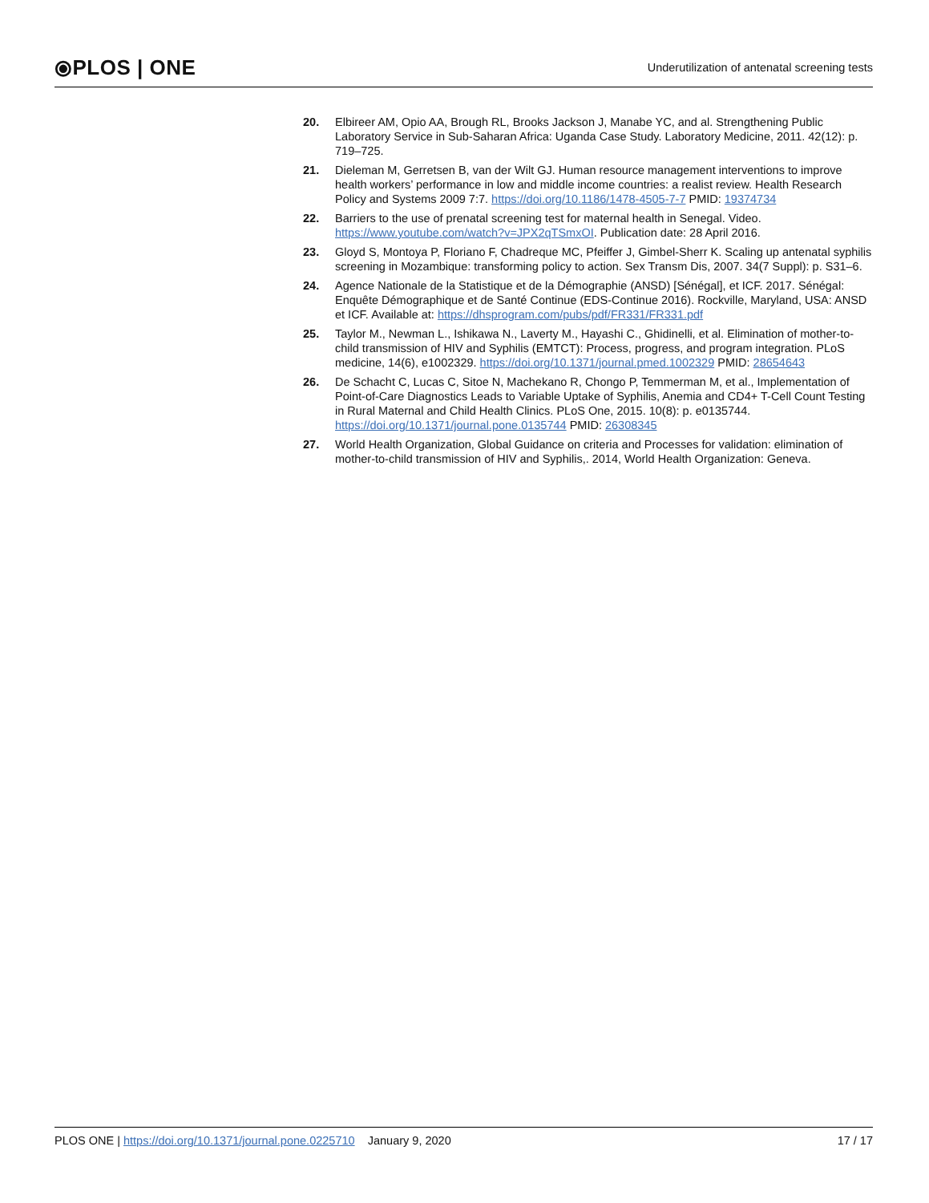⦿PLOS | ONE
Underutilization of antenatal screening tests
20. Elbireer AM, Opio AA, Brough RL, Brooks Jackson J, Manabe YC, and al. Strengthening Public Laboratory Service in Sub-Saharan Africa: Uganda Case Study. Laboratory Medicine, 2011. 42(12): p. 719–725.
21. Dieleman M, Gerretsen B, van der Wilt GJ. Human resource management interventions to improve health workers’ performance in low and middle income countries: a realist review. Health Research Policy and Systems 2009 7:7. https://doi.org/10.1186/1478-4505-7-7 PMID: 19374734
22. Barriers to the use of prenatal screening test for maternal health in Senegal. Video. https://www.youtube.com/watch?v=JPX2qTSmxOI. Publication date: 28 April 2016.
23. Gloyd S, Montoya P, Floriano F, Chadreque MC, Pfeiffer J, Gimbel-Sherr K. Scaling up antenatal syphilis screening in Mozambique: transforming policy to action. Sex Transm Dis, 2007. 34(7 Suppl): p. S31–6.
24. Agence Nationale de la Statistique et de la Démographie (ANSD) [Sénégal], et ICF. 2017. Sénégal: Enquête Démographique et de Santé Continue (EDS-Continue 2016). Rockville, Maryland, USA: ANSD et ICF. Available at: https://dhsprogram.com/pubs/pdf/FR331/FR331.pdf
25. Taylor M., Newman L., Ishikawa N., Laverty M., Hayashi C., Ghidinelli, et al. Elimination of mother-to-child transmission of HIV and Syphilis (EMTCT): Process, progress, and program integration. PLoS medicine, 14(6), e1002329. https://doi.org/10.1371/journal.pmed.1002329 PMID: 28654643
26. De Schacht C, Lucas C, Sitoe N, Machekano R, Chongo P, Temmerman M, et al., Implementation of Point-of-Care Diagnostics Leads to Variable Uptake of Syphilis, Anemia and CD4+ T-Cell Count Testing in Rural Maternal and Child Health Clinics. PLoS One, 2015. 10(8): p. e0135744. https://doi.org/10.1371/journal.pone.0135744 PMID: 26308345
27. World Health Organization, Global Guidance on criteria and Processes for validation: elimination of mother-to-child transmission of HIV and Syphilis,. 2014, World Health Organization: Geneva.
PLOS ONE | https://doi.org/10.1371/journal.pone.0225710 January 9, 2020
17 / 17